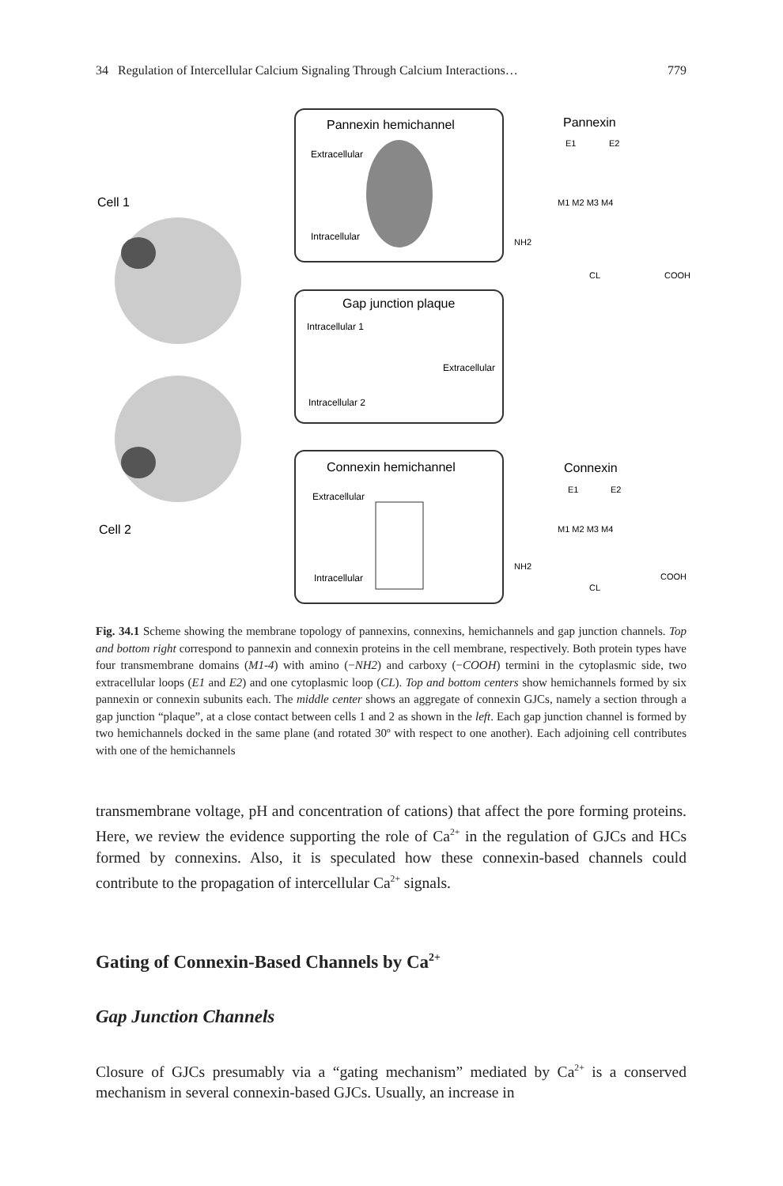34 Regulation of Intercellular Calcium Signaling Through Calcium Interactions… 779
Cell 1
Cell 2
Pannexin hemichannel
Extracellular
Intracellular
Gap junction plaque
Intracellular 1
Extracellular
Intracellular 2
Connexin hemichannel
Extracellular
Intracellular
Pannexin
Connexin
COOH
COOH
NH2
NH2
CL
CL
M1 M2 M3 M4
M1 M2 M3 M4
E1
E2
E1
E2
Fig. 34.1 Scheme showing the membrane topology of pannexins, connexins, hemichannels and gap junction channels. Top and bottom right correspond to pannexin and connexin proteins in the cell membrane, respectively. Both protein types have four transmembrane domains (M1-4) with amino (−NH2) and carboxy (−COOH) termini in the cytoplasmic side, two extracellular loops (E1 and E2) and one cytoplasmic loop (CL). Top and bottom centers show hemichannels formed by six pannexin or connexin subunits each. The middle center shows an aggregate of connexin GJCs, namely a section through a gap junction “plaque”, at a close contact between cells 1 and 2 as shown in the left. Each gap junction channel is formed by two hemichannels docked in the same plane (and rotated 30º with respect to one another). Each adjoining cell contributes with one of the hemichannels
transmembrane voltage, pH and concentration of cations) that affect the pore forming proteins. Here, we review the evidence supporting the role of Ca<sup>2+</sup> in the regulation of GJCs and HCs formed by connexins. Also, it is speculated how these connexin-based channels could contribute to the propagation of intercellular Ca<sup>2+</sup> signals.
Gating of Connexin-Based Channels by Ca<sup>2+</sup>
Gap Junction Channels
Closure of GJCs presumably via a “gating mechanism” mediated by Ca<sup>2+</sup> is a conserved mechanism in several connexin-based GJCs. Usually, an increase in